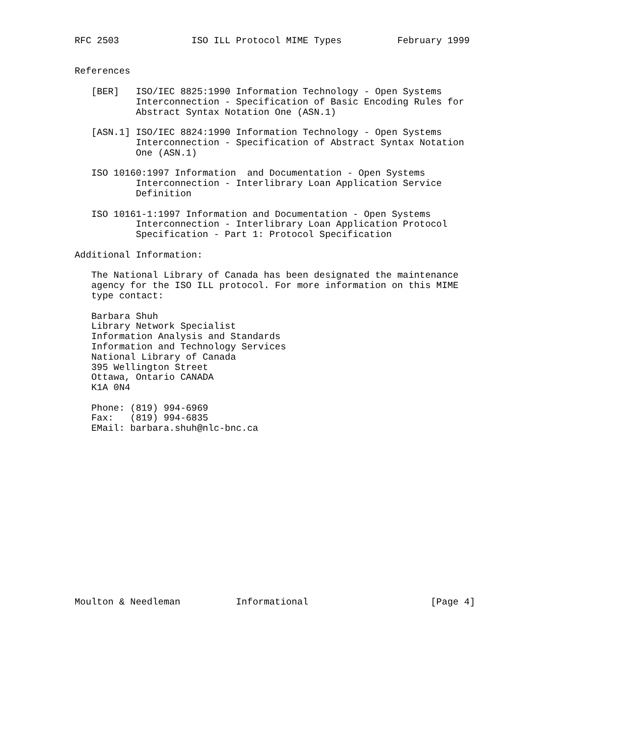RFC 2503             ISO ILL Protocol MIME Types          February 1999


References

   [BER]   ISO/IEC 8825:1990 Information Technology - Open Systems
           Interconnection - Specification of Basic Encoding Rules for
           Abstract Syntax Notation One (ASN.1)

   [ASN.1] ISO/IEC 8824:1990 Information Technology - Open Systems
           Interconnection - Specification of Abstract Syntax Notation
           One (ASN.1)

   ISO 10160:1997 Information  and Documentation - Open Systems
           Interconnection - Interlibrary Loan Application Service
           Definition

   ISO 10161-1:1997 Information and Documentation - Open Systems
           Interconnection - Interlibrary Loan Application Protocol
           Specification - Part 1: Protocol Specification

Additional Information:

   The National Library of Canada has been designated the maintenance
   agency for the ISO ILL protocol. For more information on this MIME
   type contact:

   Barbara Shuh
   Library Network Specialist
   Information Analysis and Standards
   Information and Technology Services
   National Library of Canada
   395 Wellington Street
   Ottawa, Ontario CANADA
   K1A 0N4

   Phone: (819) 994-6969
   Fax:   (819) 994-6835
   EMail: barbara.shuh@nlc-bnc.ca
















Moulton & Needleman          Informational                      [Page 4]